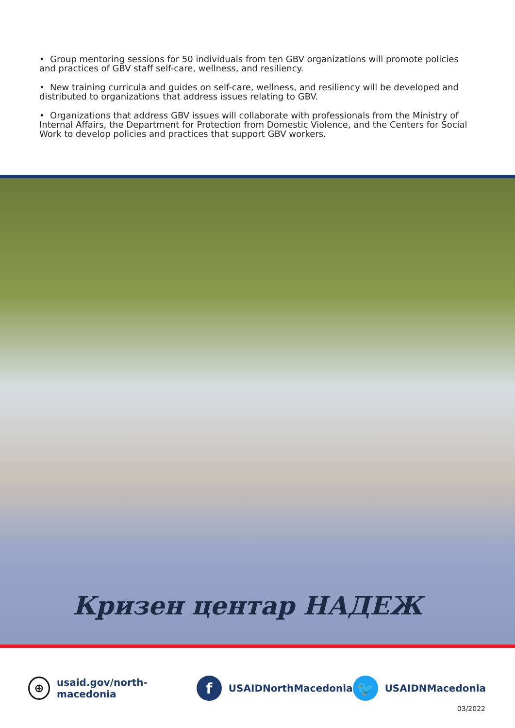• Group mentoring sessions for 50 individuals from ten GBV organizations will promote policies and practices of GBV staff self-care, wellness, and resiliency.
• New training curricula and guides on self-care, wellness, and resiliency will be developed and distributed to organizations that address issues relating to GBV.
• Organizations that address GBV issues will collaborate with professionals from the Ministry of Internal Affairs, the Department for Protection from Domestic Violence, and the Centers for Social Work to develop policies and practices that support GBV workers.
Кризен центар НАДЕЖ
⊕
usaid.gov/north-macedonia
f
USAIDNorthMacedonia
🐦
USAIDNMacedonia
03/2022